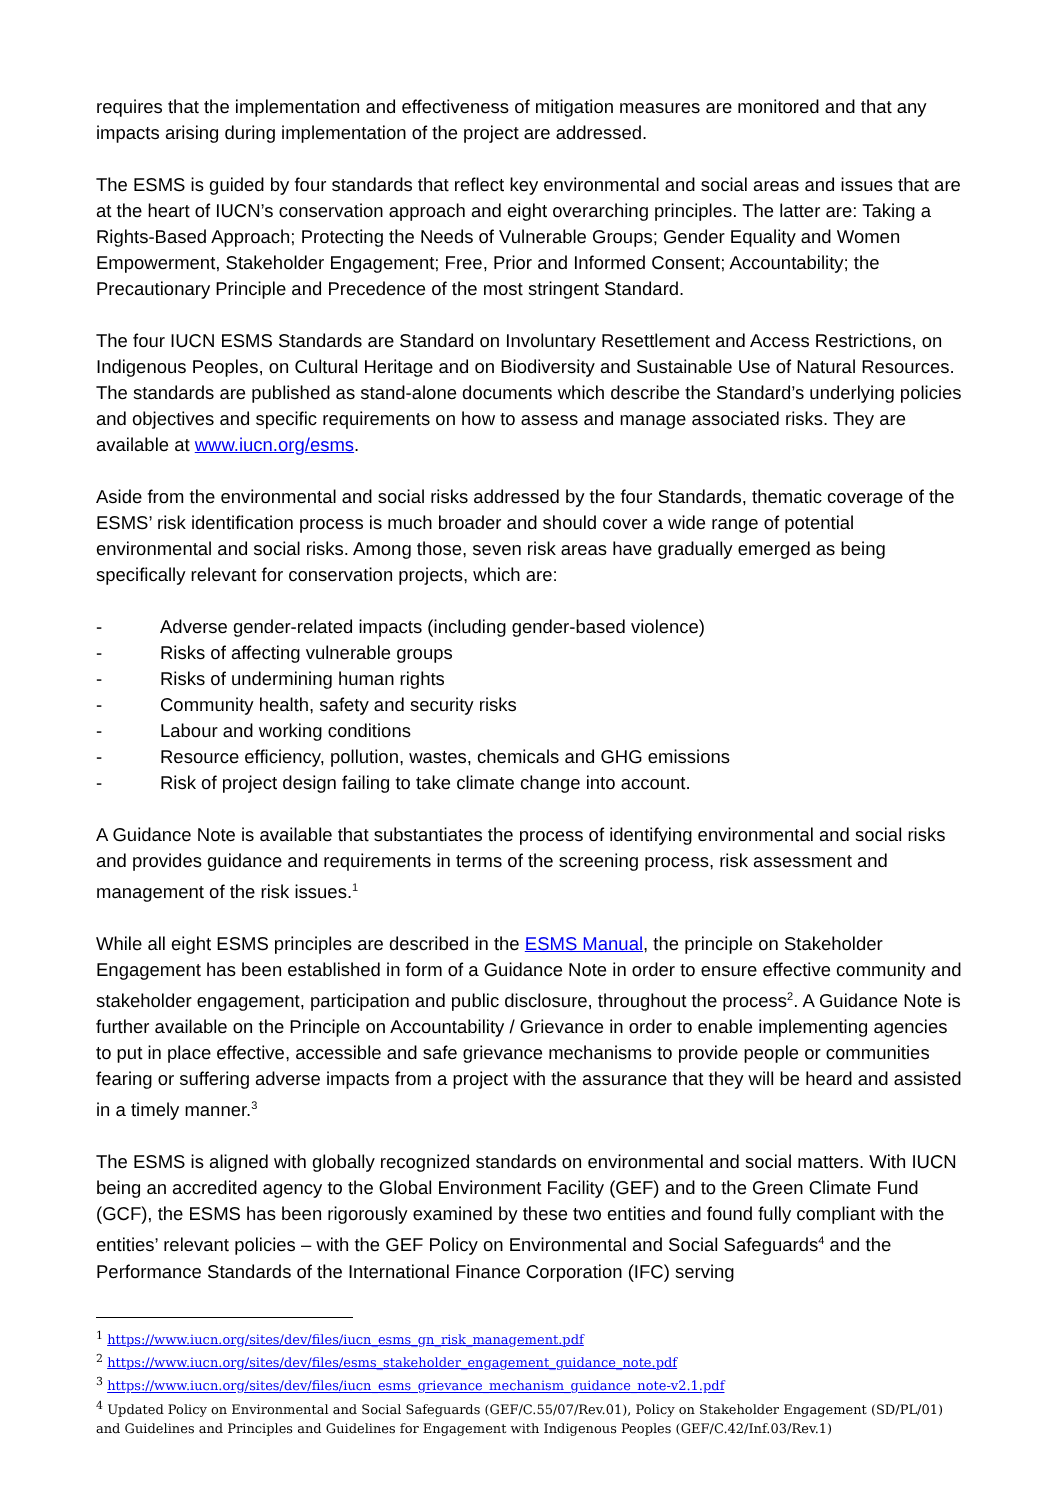requires that the implementation and effectiveness of mitigation measures are monitored and that any impacts arising during implementation of the project are addressed.
The ESMS is guided by four standards that reflect key environmental and social areas and issues that are at the heart of IUCN’s conservation approach and eight overarching principles. The latter are: Taking a Rights-Based Approach; Protecting the Needs of Vulnerable Groups; Gender Equality and Women Empowerment, Stakeholder Engagement; Free, Prior and Informed Consent; Accountability; the Precautionary Principle and Precedence of the most stringent Standard.
The four IUCN ESMS Standards are Standard on Involuntary Resettlement and Access Restrictions, on Indigenous Peoples, on Cultural Heritage and on Biodiversity and Sustainable Use of Natural Resources. The standards are published as stand-alone documents which describe the Standard’s underlying policies and objectives and specific requirements on how to assess and manage associated risks. They are available at www.iucn.org/esms.
Aside from the environmental and social risks addressed by the four Standards, thematic coverage of the ESMS’ risk identification process is much broader and should cover a wide range of potential environmental and social risks. Among those, seven risk areas have gradually emerged as being specifically relevant for conservation projects, which are:
- Adverse gender-related impacts (including gender-based violence)
- Risks of affecting vulnerable groups
- Risks of undermining human rights
- Community health, safety and security risks
- Labour and working conditions
- Resource efficiency, pollution, wastes, chemicals and GHG emissions
- Risk of project design failing to take climate change into account.
A Guidance Note is available that substantiates the process of identifying environmental and social risks and provides guidance and requirements in terms of the screening process, risk assessment and management of the risk issues.<sup>1</sup>
While all eight ESMS principles are described in the ESMS Manual, the principle on Stakeholder Engagement has been established in form of a Guidance Note in order to ensure effective community and stakeholder engagement, participation and public disclosure, throughout the process<sup>2</sup>. A Guidance Note is further available on the Principle on Accountability / Grievance in order to enable implementing agencies to put in place effective, accessible and safe grievance mechanisms to provide people or communities fearing or suffering adverse impacts from a project with the assurance that they will be heard and assisted in a timely manner.<sup>3</sup>
The ESMS is aligned with globally recognized standards on environmental and social matters. With IUCN being an accredited agency to the Global Environment Facility (GEF) and to the Green Climate Fund (GCF), the ESMS has been rigorously examined by these two entities and found fully compliant with the entities’ relevant policies – with the GEF Policy on Environmental and Social Safeguards<sup>4</sup> and the Performance Standards of the International Finance Corporation (IFC) serving
<sup>1</sup> https://www.iucn.org/sites/dev/files/iucn_esms_gn_risk_management.pdf
<sup>2</sup> https://www.iucn.org/sites/dev/files/esms_stakeholder_engagement_guidance_note.pdf
<sup>3</sup> https://www.iucn.org/sites/dev/files/iucn_esms_grievance_mechanism_guidance_note-v2.1.pdf
<sup>4</sup> Updated Policy on Environmental and Social Safeguards (GEF/C.55/07/Rev.01), Policy on Stakeholder Engagement (SD/PL/01) and Guidelines and Principles and Guidelines for Engagement with Indigenous Peoples (GEF/C.42/Inf.03/Rev.1)